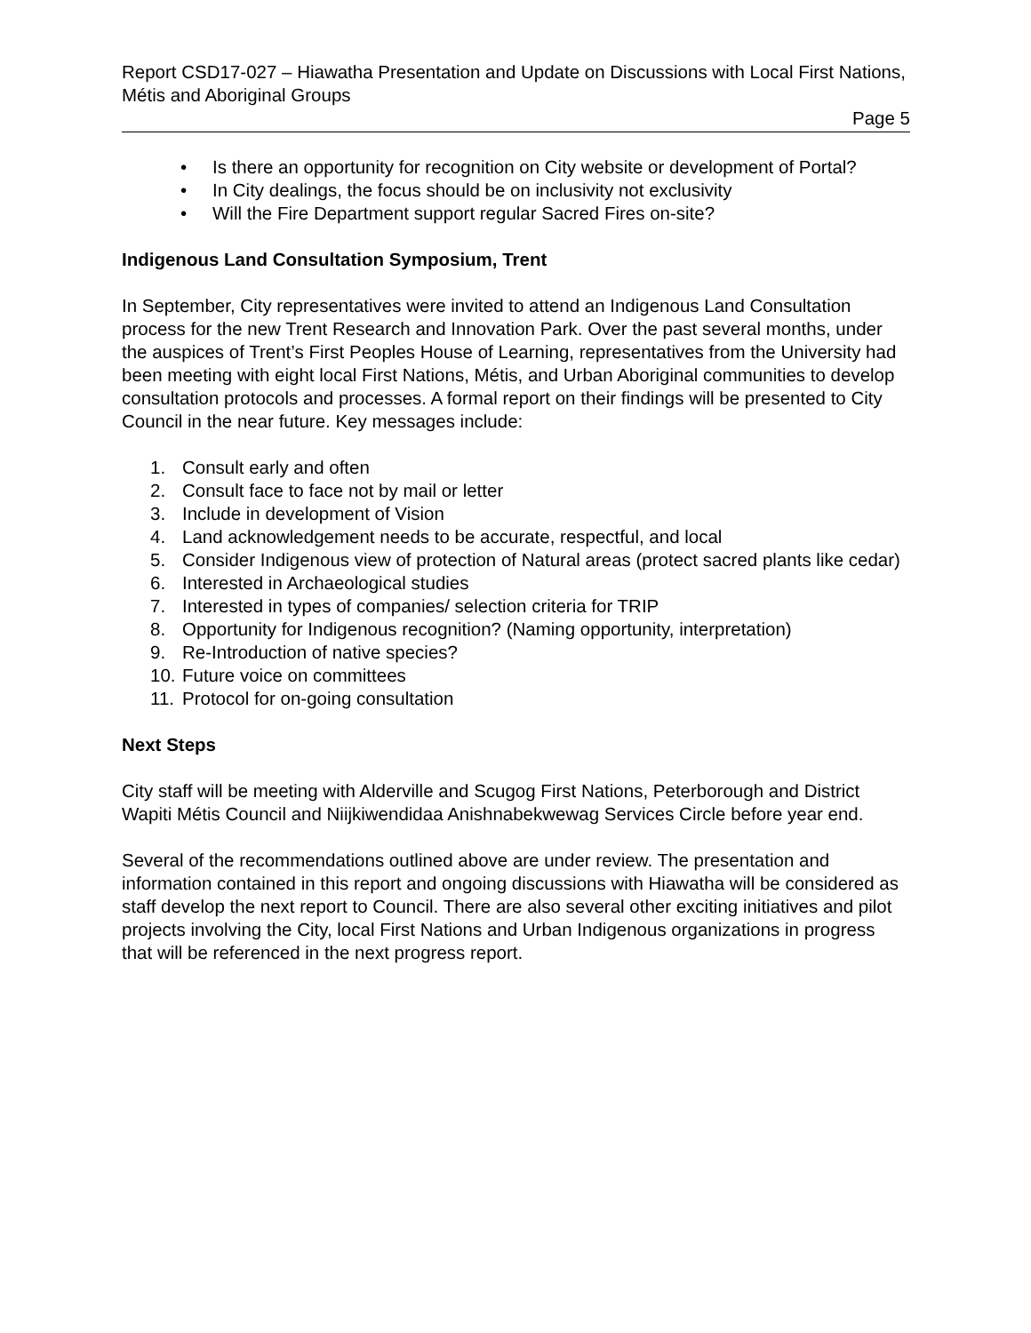Report CSD17-027 – Hiawatha Presentation and Update on Discussions with Local First Nations, Métis and Aboriginal Groups
Page 5
• Is there an opportunity for recognition on City website or development of Portal?
• In City dealings, the focus should be on inclusivity not exclusivity
• Will the Fire Department support regular Sacred Fires on-site?
Indigenous Land Consultation Symposium, Trent
In September, City representatives were invited to attend an Indigenous Land Consultation process for the new Trent Research and Innovation Park. Over the past several months, under the auspices of Trent’s First Peoples House of Learning, representatives from the University had been meeting with eight local First Nations, Métis, and Urban Aboriginal communities to develop consultation protocols and processes. A formal report on their findings will be presented to City Council in the near future. Key messages include:
1. Consult early and often
2. Consult face to face not by mail or letter
3. Include in development of Vision
4. Land acknowledgement needs to be accurate, respectful, and local
5. Consider Indigenous view of protection of Natural areas (protect sacred plants like cedar)
6. Interested in Archaeological studies
7. Interested in types of companies/ selection criteria for TRIP
8. Opportunity for Indigenous recognition? (Naming opportunity, interpretation)
9. Re-Introduction of native species?
10. Future voice on committees
11. Protocol for on-going consultation
Next Steps
City staff will be meeting with Alderville and Scugog First Nations, Peterborough and District Wapiti Métis Council and Niijkiwendidaa Anishnabekwewag Services Circle before year end.
Several of the recommendations outlined above are under review. The presentation and information contained in this report and ongoing discussions with Hiawatha will be considered as staff develop the next report to Council. There are also several other exciting initiatives and pilot projects involving the City, local First Nations and Urban Indigenous organizations in progress that will be referenced in the next progress report.